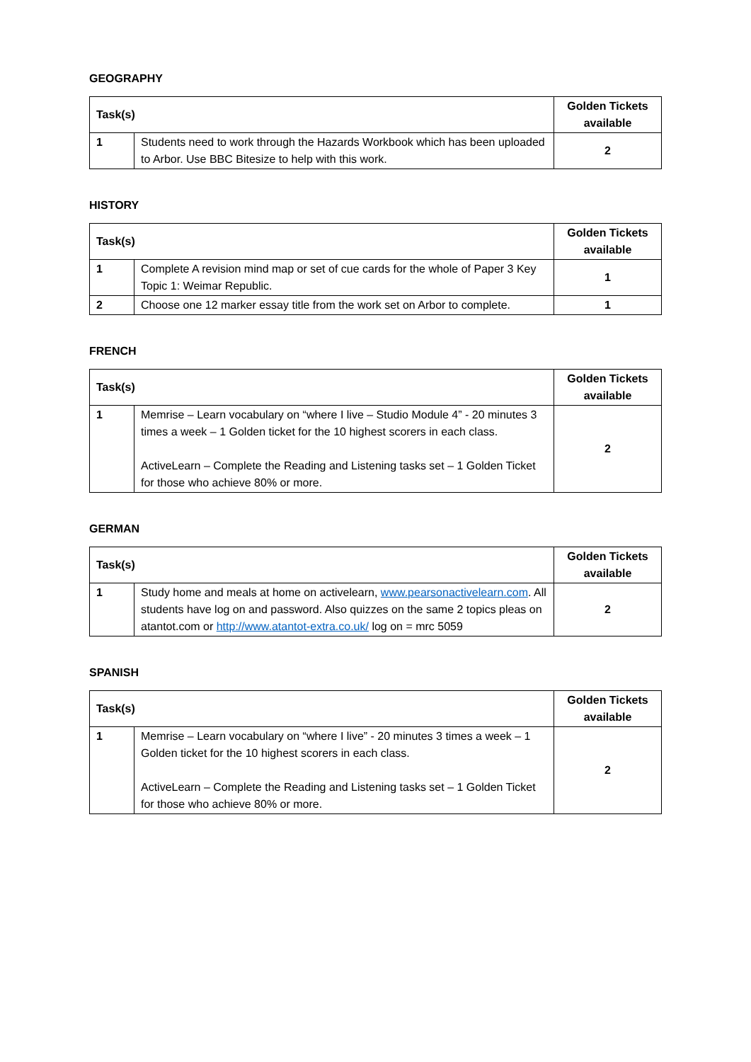GEOGRAPHY
| Task(s) | | Golden Tickets available |
| --- | --- | --- |
| 1 | Students need to work through the Hazards Workbook which has been uploaded to Arbor. Use BBC Bitesize to help with this work. | 2 |
HISTORY
| Task(s) | | Golden Tickets available |
| --- | --- | --- |
| 1 | Complete A revision mind map or set of cue cards for the whole of Paper 3 Key Topic 1: Weimar Republic. | 1 |
| 2 | Choose one 12 marker essay title from the work set on Arbor to complete. | 1 |
FRENCH
| Task(s) | | Golden Tickets available |
| --- | --- | --- |
| 1 | Memrise – Learn vocabulary on “where I live – Studio Module 4” - 20 minutes 3 times a week – 1 Golden ticket for the 10 highest scorers in each class. ActiveLearn – Complete the Reading and Listening tasks set – 1 Golden Ticket for those who achieve 80% or more. | 2 |
GERMAN
| Task(s) | | Golden Tickets available |
| --- | --- | --- |
| 1 | Study home and meals at home on activelearn, www.pearsonactivelearn.com . All students have log on and password. Also quizzes on the same 2 topics pleas on atantot.com or http://www.atantot-extra.co.uk/ log on = mrc 5059 | 2 |
SPANISH
| Task(s) | | Golden Tickets available |
| --- | --- | --- |
| 1 | Memrise – Learn vocabulary on “where I live” - 20 minutes 3 times a week – 1 Golden ticket for the 10 highest scorers in each class. ActiveLearn – Complete the Reading and Listening tasks set – 1 Golden Ticket for those who achieve 80% or more. | 2 |